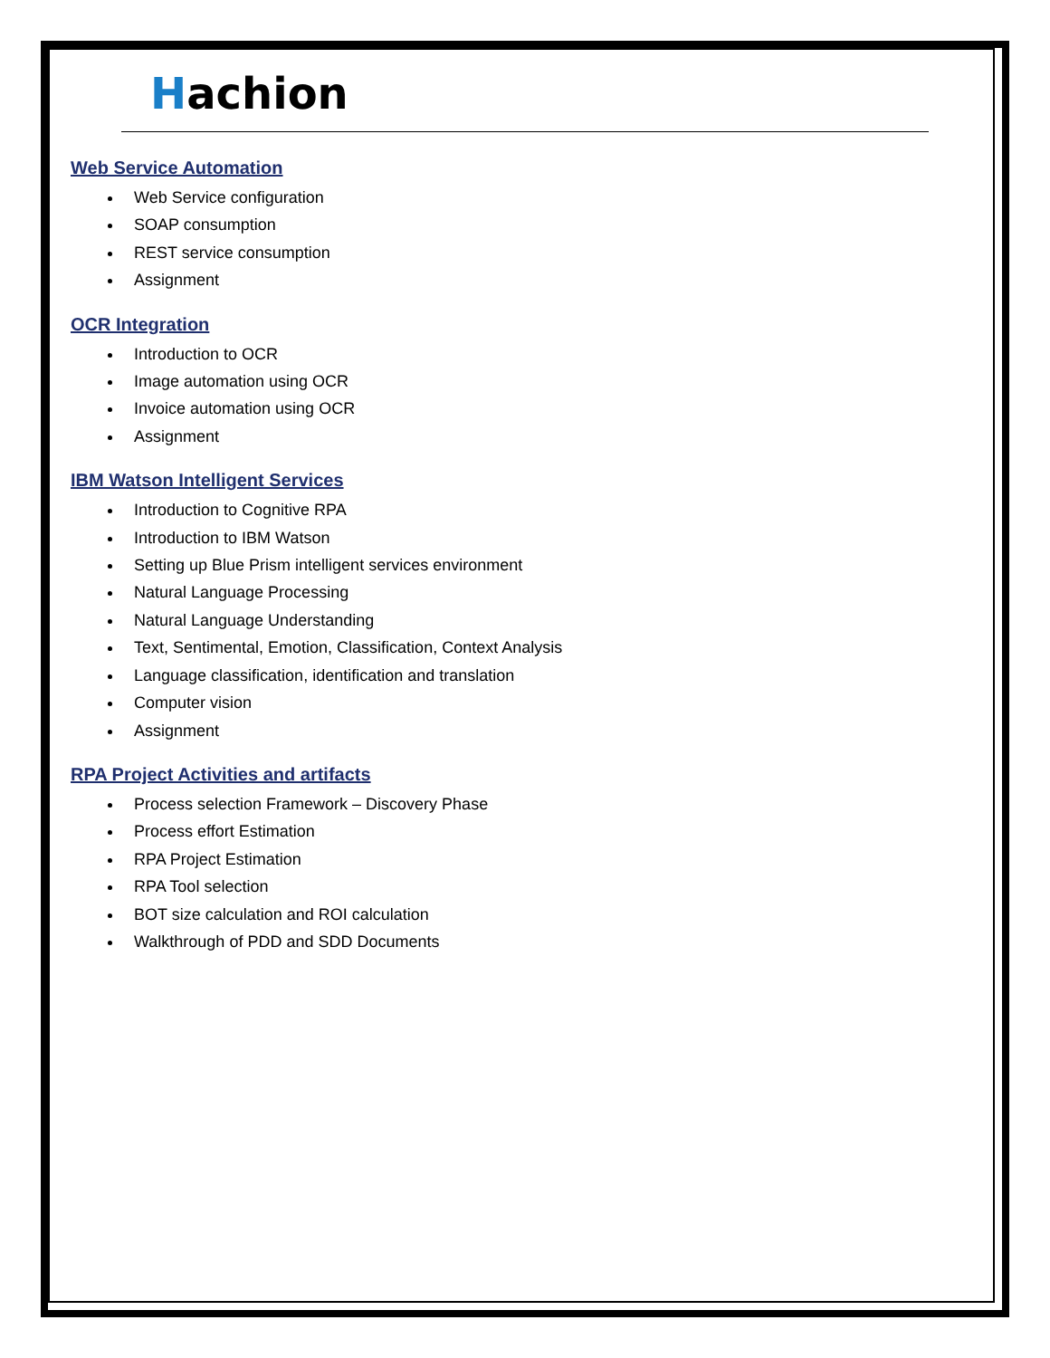Hachion
Web Service Automation
Web Service configuration
SOAP consumption
REST service consumption
Assignment
OCR Integration
Introduction to OCR
Image automation using OCR
Invoice automation using OCR
Assignment
IBM Watson Intelligent Services
Introduction to Cognitive RPA
Introduction to IBM Watson
Setting up Blue Prism intelligent services environment
Natural Language Processing
Natural Language Understanding
Text, Sentimental, Emotion, Classification, Context Analysis
Language classification, identification and translation
Computer vision
Assignment
RPA Project Activities and artifacts
Process selection Framework – Discovery Phase
Process effort Estimation
RPA Project Estimation
RPA Tool selection
BOT size calculation and ROI calculation
Walkthrough of PDD and SDD Documents